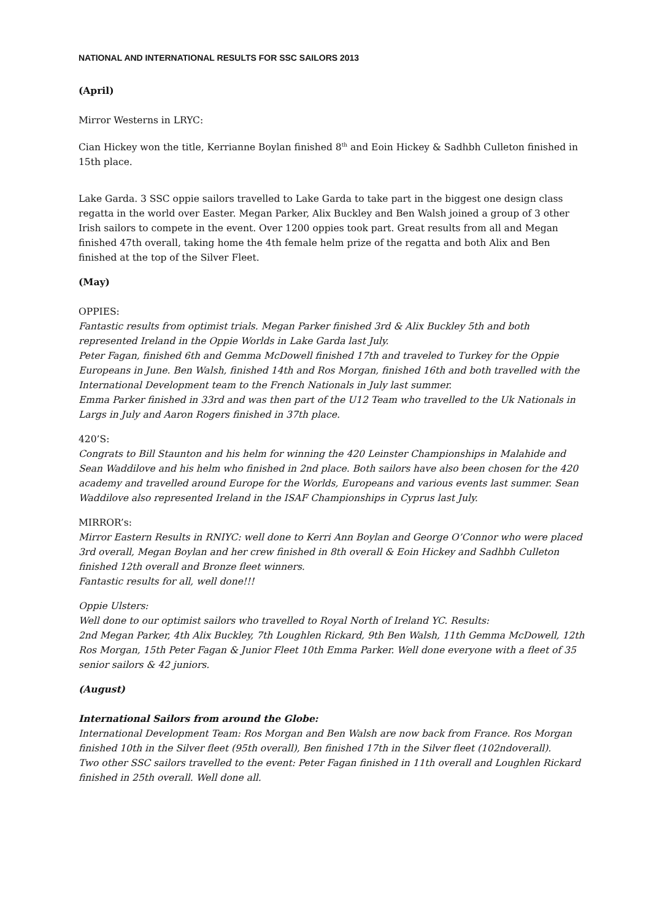NATIONAL AND INTERNATIONAL RESULTS FOR SSC SAILORS 2013
(April)
Mirror Westerns in LRYC:
Cian Hickey won the title, Kerrianne Boylan finished 8<sup>th</sup> and Eoin Hickey & Sadhbh Culleton finished in 15th place.
Lake Garda. 3 SSC oppie sailors travelled to Lake Garda to take part in the biggest one design class regatta in the world over Easter. Megan Parker, Alix Buckley and Ben Walsh joined a group of 3 other Irish sailors to compete in the event. Over 1200 oppies took part. Great results from all and Megan finished 47th overall, taking home the 4th female helm prize of the regatta and both Alix and Ben finished at the top of the Silver Fleet.
(May)
OPPIES:
Fantastic results from optimist trials. Megan Parker finished 3rd & Alix Buckley 5th and both represented Ireland in the Oppie Worlds in Lake Garda last July.
Peter Fagan, finished 6th and Gemma McDowell finished 17th and traveled to Turkey for the Oppie Europeans in June. Ben Walsh, finished 14th and Ros Morgan, finished 16th and both travelled with the International Development team to the French Nationals in July last summer.
Emma Parker finished in 33rd and was then part of the U12 Team who travelled to the Uk Nationals in Largs in July and Aaron Rogers finished in 37th place.
420’S:
Congrats to Bill Staunton and his helm for winning the 420 Leinster Championships in Malahide and Sean Waddilove and his helm who finished in 2nd place. Both sailors have also been chosen for the 420 academy and travelled around Europe for the Worlds, Europeans and various events last summer. Sean Waddilove also represented Ireland in the ISAF Championships in Cyprus last July.
MIRROR’s:
Mirror Eastern Results in RNIYC: well done to Kerri Ann Boylan and George O’Connor who were placed 3rd overall, Megan Boylan and her crew finished in 8th overall & Eoin Hickey and Sadhbh Culleton finished 12th overall and Bronze fleet winners.
Fantastic results for all, well done!!!
Oppie Ulsters:
Well done to our optimist sailors who travelled to Royal North of Ireland YC. Results:
2nd Megan Parker, 4th Alix Buckley, 7th Loughlen Rickard, 9th Ben Walsh, 11th Gemma McDowell, 12th Ros Morgan, 15th Peter Fagan & Junior Fleet 10th Emma Parker. Well done everyone with a fleet of 35 senior sailors & 42 juniors.
(August)
International Sailors from around the Globe:
International Development Team: Ros Morgan and Ben Walsh are now back from France. Ros Morgan finished 10th in the Silver fleet (95th overall), Ben finished 17th in the Silver fleet (102ndoverall).
Two other SSC sailors travelled to the event: Peter Fagan finished in 11th overall and Loughlen Rickard finished in 25th overall. Well done all.